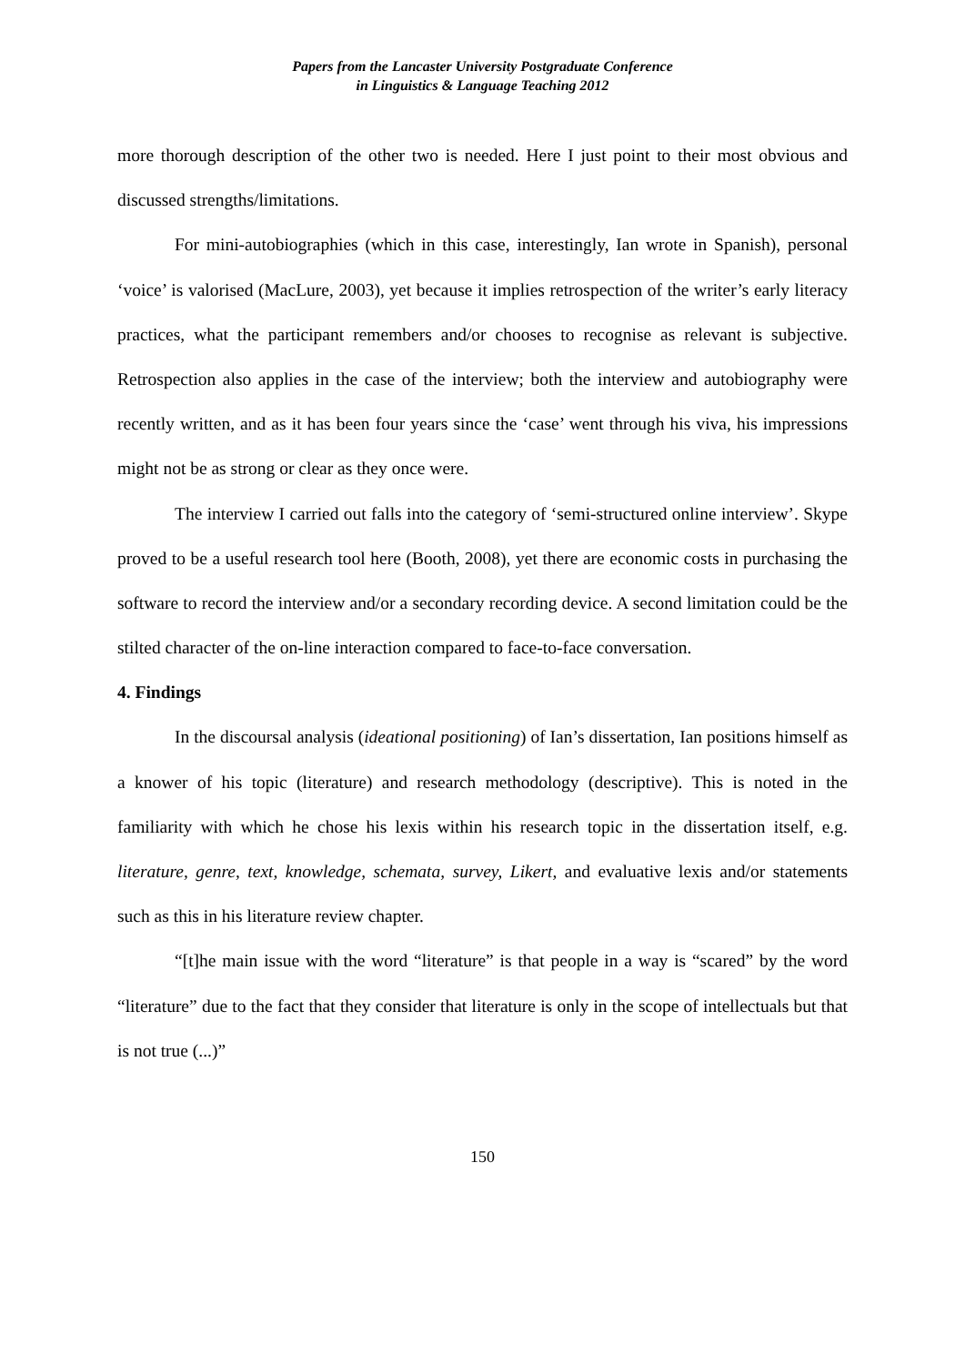Papers from the Lancaster University Postgraduate Conference
in Linguistics & Language Teaching 2012
more thorough description of the other two is needed. Here I just point to their most obvious and discussed strengths/limitations.
For mini-autobiographies (which in this case, interestingly, Ian wrote in Spanish), personal ‘voice’ is valorised (MacLure, 2003), yet because it implies retrospection of the writer’s early literacy practices, what the participant remembers and/or chooses to recognise as relevant is subjective. Retrospection also applies in the case of the interview; both the interview and autobiography were recently written, and as it has been four years since the ‘case’ went through his viva, his impressions might not be as strong or clear as they once were.
The interview I carried out falls into the category of ‘semi-structured online interview’. Skype proved to be a useful research tool here (Booth, 2008), yet there are economic costs in purchasing the software to record the interview and/or a secondary recording device. A second limitation could be the stilted character of the on-line interaction compared to face-to-face conversation.
4. Findings
In the discoursal analysis (ideational positioning) of Ian’s dissertation, Ian positions himself as a knower of his topic (literature) and research methodology (descriptive). This is noted in the familiarity with which he chose his lexis within his research topic in the dissertation itself, e.g. literature, genre, text, knowledge, schemata, survey, Likert, and evaluative lexis and/or statements such as this in his literature review chapter.
“[t]he main issue with the word “literature” is that people in a way is “scared” by the word “literature” due to the fact that they consider that literature is only in the scope of intellectuals but that is not true (...)”
150